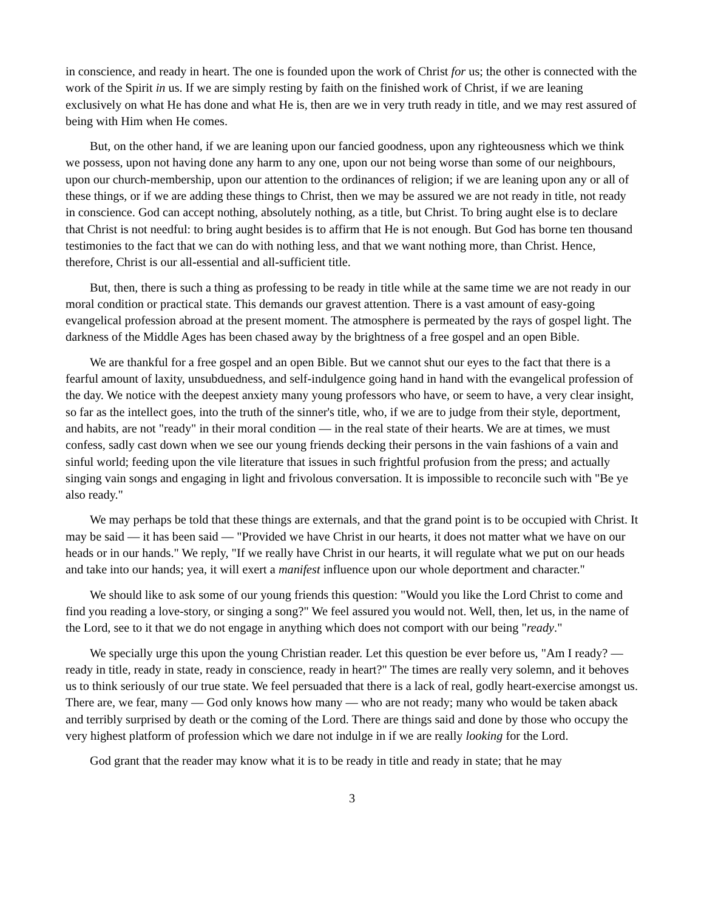in conscience, and ready in heart. The one is founded upon the work of Christ for us; the other is connected with the work of the Spirit in us. If we are simply resting by faith on the finished work of Christ, if we are leaning exclusively on what He has done and what He is, then are we in very truth ready in title, and we may rest assured of being with Him when He comes.
But, on the other hand, if we are leaning upon our fancied goodness, upon any righteousness which we think we possess, upon not having done any harm to any one, upon our not being worse than some of our neighbours, upon our church-membership, upon our attention to the ordinances of religion; if we are leaning upon any or all of these things, or if we are adding these things to Christ, then we may be assured we are not ready in title, not ready in conscience. God can accept nothing, absolutely nothing, as a title, but Christ. To bring aught else is to declare that Christ is not needful: to bring aught besides is to affirm that He is not enough. But God has borne ten thousand testimonies to the fact that we can do with nothing less, and that we want nothing more, than Christ. Hence, therefore, Christ is our all-essential and all-sufficient title.
But, then, there is such a thing as professing to be ready in title while at the same time we are not ready in our moral condition or practical state. This demands our gravest attention. There is a vast amount of easy-going evangelical profession abroad at the present moment. The atmosphere is permeated by the rays of gospel light. The darkness of the Middle Ages has been chased away by the brightness of a free gospel and an open Bible.
We are thankful for a free gospel and an open Bible. But we cannot shut our eyes to the fact that there is a fearful amount of laxity, unsubduedness, and self-indulgence going hand in hand with the evangelical profession of the day. We notice with the deepest anxiety many young professors who have, or seem to have, a very clear insight, so far as the intellect goes, into the truth of the sinner's title, who, if we are to judge from their style, deportment, and habits, are not "ready" in their moral condition — in the real state of their hearts. We are at times, we must confess, sadly cast down when we see our young friends decking their persons in the vain fashions of a vain and sinful world; feeding upon the vile literature that issues in such frightful profusion from the press; and actually singing vain songs and engaging in light and frivolous conversation. It is impossible to reconcile such with "Be ye also ready."
We may perhaps be told that these things are externals, and that the grand point is to be occupied with Christ. It may be said — it has been said — "Provided we have Christ in our hearts, it does not matter what we have on our heads or in our hands." We reply, "If we really have Christ in our hearts, it will regulate what we put on our heads and take into our hands; yea, it will exert a manifest influence upon our whole deportment and character."
We should like to ask some of our young friends this question: "Would you like the Lord Christ to come and find you reading a love-story, or singing a song?" We feel assured you would not. Well, then, let us, in the name of the Lord, see to it that we do not engage in anything which does not comport with our being "ready."
We specially urge this upon the young Christian reader. Let this question be ever before us, "Am I ready? — ready in title, ready in state, ready in conscience, ready in heart?" The times are really very solemn, and it behoves us to think seriously of our true state. We feel persuaded that there is a lack of real, godly heart-exercise amongst us. There are, we fear, many — God only knows how many — who are not ready; many who would be taken aback and terribly surprised by death or the coming of the Lord. There are things said and done by those who occupy the very highest platform of profession which we dare not indulge in if we are really looking for the Lord.
God grant that the reader may know what it is to be ready in title and ready in state; that he may
3